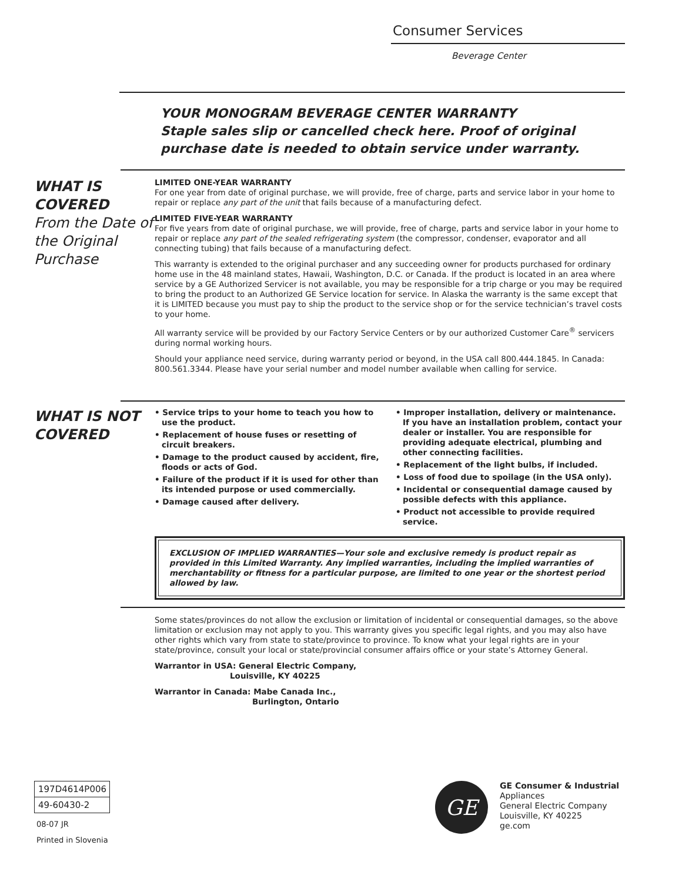Consumer Services
Beverage Center
YOUR MONOGRAM BEVERAGE CENTER WARRANTY
Staple sales slip or cancelled check here. Proof of original purchase date is needed to obtain service under warranty.
WHAT IS COVERED
From the Date of the Original Purchase
LIMITED ONE-YEAR WARRANTY
For one year from date of original purchase, we will provide, free of charge, parts and service labor in your home to repair or replace any part of the unit that fails because of a manufacturing defect.
LIMITED FIVE-YEAR WARRANTY
For five years from date of original purchase, we will provide, free of charge, parts and service labor in your home to repair or replace any part of the sealed refrigerating system (the compressor, condenser, evaporator and all connecting tubing) that fails because of a manufacturing defect.
This warranty is extended to the original purchaser and any succeeding owner for products purchased for ordinary home use in the 48 mainland states, Hawaii, Washington, D.C. or Canada. If the product is located in an area where service by a GE Authorized Servicer is not available, you may be responsible for a trip charge or you may be required to bring the product to an Authorized GE Service location for service. In Alaska the warranty is the same except that it is LIMITED because you must pay to ship the product to the service shop or for the service technician’s travel costs to your home.
All warranty service will be provided by our Factory Service Centers or by our authorized Customer Care<sup>®</sup> servicers during normal working hours.
Should your appliance need service, during warranty period or beyond, in the USA call 800.444.1845. In Canada: 800.561.3344. Please have your serial number and model number available when calling for service.
WHAT IS NOT COVERED
• Service trips to your home to teach you how to use the product.
• Replacement of house fuses or resetting of circuit breakers.
• Damage to the product caused by accident, fire, floods or acts of God.
• Failure of the product if it is used for other than its intended purpose or used commercially.
• Damage caused after delivery.
• Improper installation, delivery or maintenance. If you have an installation problem, contact your dealer or installer. You are responsible for providing adequate electrical, plumbing and other connecting facilities.
• Replacement of the light bulbs, if included.
• Loss of food due to spoilage (in the USA only).
• Incidental or consequential damage caused by possible defects with this appliance.
• Product not accessible to provide required service.
EXCLUSION OF IMPLIED WARRANTIES—Your sole and exclusive remedy is product repair as provided in this Limited Warranty. Any implied warranties, including the implied warranties of merchantability or fitness for a particular purpose, are limited to one year or the shortest period allowed by law.
Some states/provinces do not allow the exclusion or limitation of incidental or consequential damages, so the above limitation or exclusion may not apply to you. This warranty gives you specific legal rights, and you may also have other rights which vary from state to state/province to province. To know what your legal rights are in your state/province, consult your local or state/provincial consumer affairs office or your state’s Attorney General.
Warrantor in USA: General Electric Company,
Louisville, KY 40225
Warrantor in Canada: Mabe Canada Inc.,
Burlington, Ontario
197D4614P006
49-60430-2
08-07 JR
Printed in Slovenia
GE
GE Consumer & Industrial
Appliances
General Electric Company
Louisville, KY 40225
ge.com